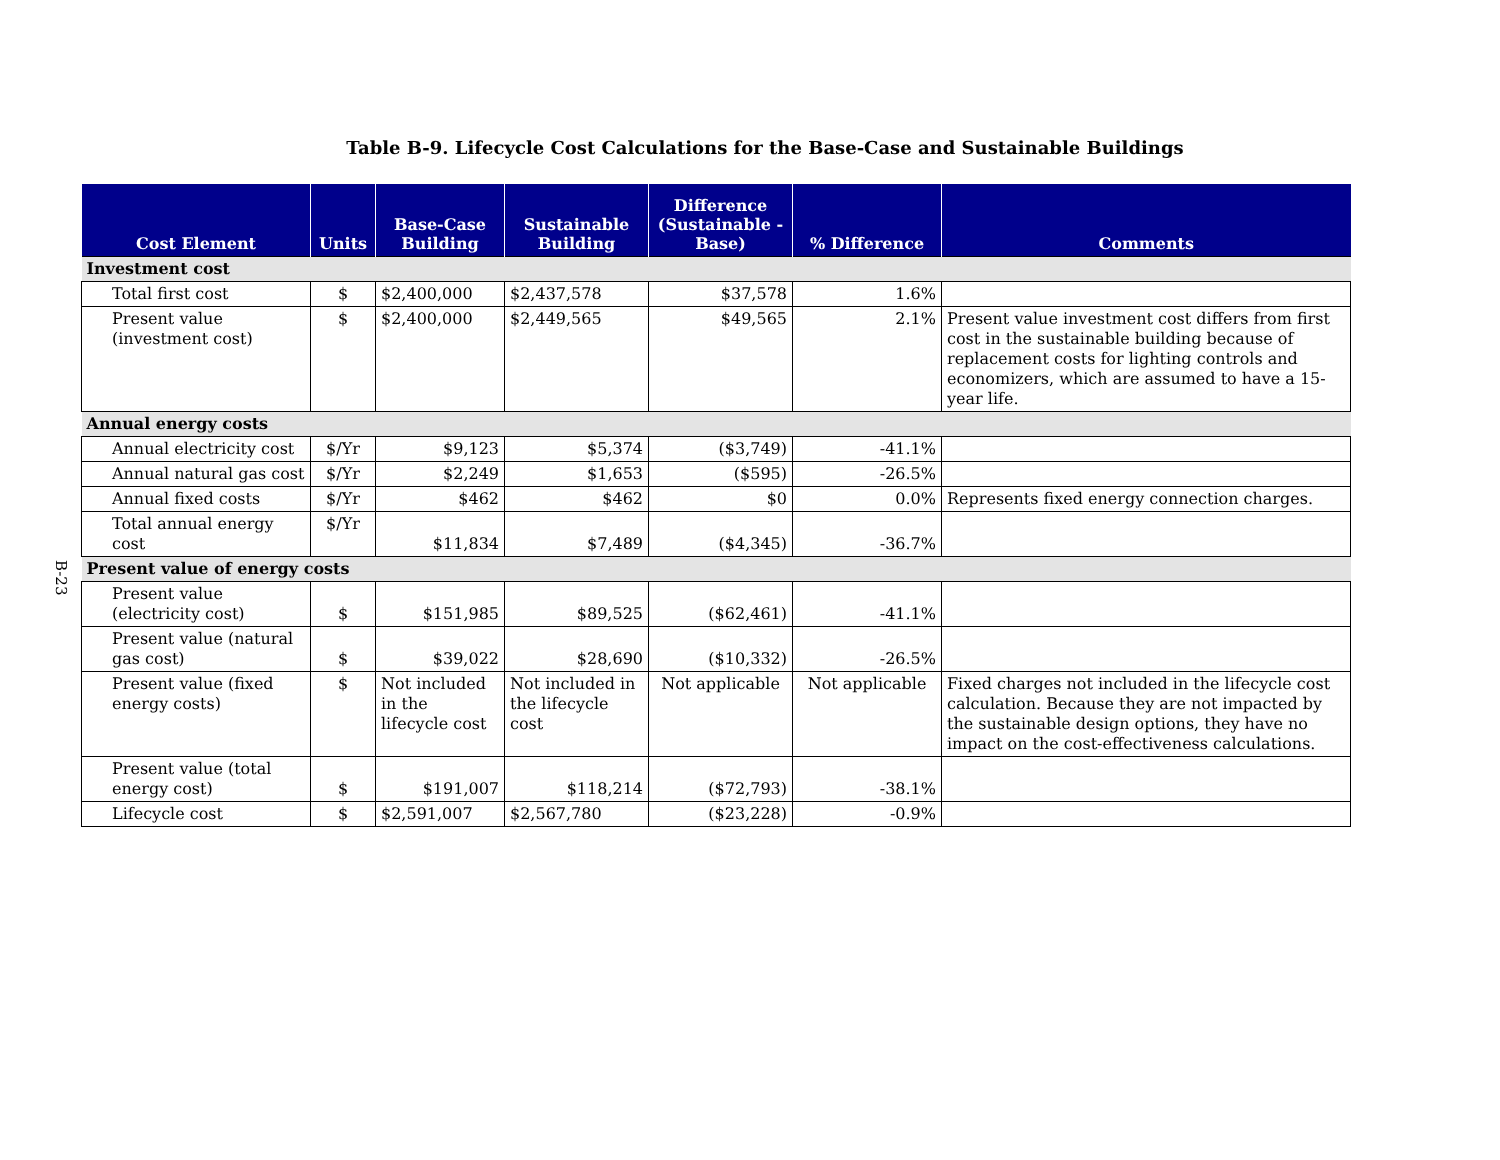Table B-9. Lifecycle Cost Calculations for the Base-Case and Sustainable Buildings
B-23
| Cost Element | Units | Base-Case Building | Sustainable Building | Difference (Sustainable - Base) | % Difference | Comments |
| --- | --- | --- | --- | --- | --- | --- |
| Investment cost | | | | | | |
| Total first cost | $ | $2,400,000 | $2,437,578 | $37,578 | 1.6% | |
| Present value (investment cost) | $ | $2,400,000 | $2,449,565 | $49,565 | 2.1% | Present value investment cost differs from first cost in the sustainable building because of replacement costs for lighting controls and economizers, which are assumed to have a 15-year life. |
| Annual energy costs | | | | | | |
| Annual electricity cost | $/Yr | $9,123 | $5,374 | ($3,749) | -41.1% | |
| Annual natural gas cost | $/Yr | $2,249 | $1,653 | ($595) | -26.5% | |
| Annual fixed costs | $/Yr | $462 | $462 | $0 | 0.0% | Represents fixed energy connection charges. |
| Total annual energy cost | $/Yr | $11,834 | $7,489 | ($4,345) | -36.7% | |
| Present value of energy costs | | | | | | |
| Present value (electricity cost) | $ | $151,985 | $89,525 | ($62,461) | -41.1% | |
| Present value (natural gas cost) | $ | $39,022 | $28,690 | ($10,332) | -26.5% | |
| Present value (fixed energy costs) | $ | Not included in the lifecycle cost | Not included in the lifecycle cost | Not applicable | Not applicable | Fixed charges not included in the lifecycle cost calculation. Because they are not impacted by the sustainable design options, they have no impact on the cost-effectiveness calculations. |
| Present value (total energy cost) | $ | $191,007 | $118,214 | ($72,793) | -38.1% | |
| Lifecycle cost | $ | $2,591,007 | $2,567,780 | ($23,228) | -0.9% | |